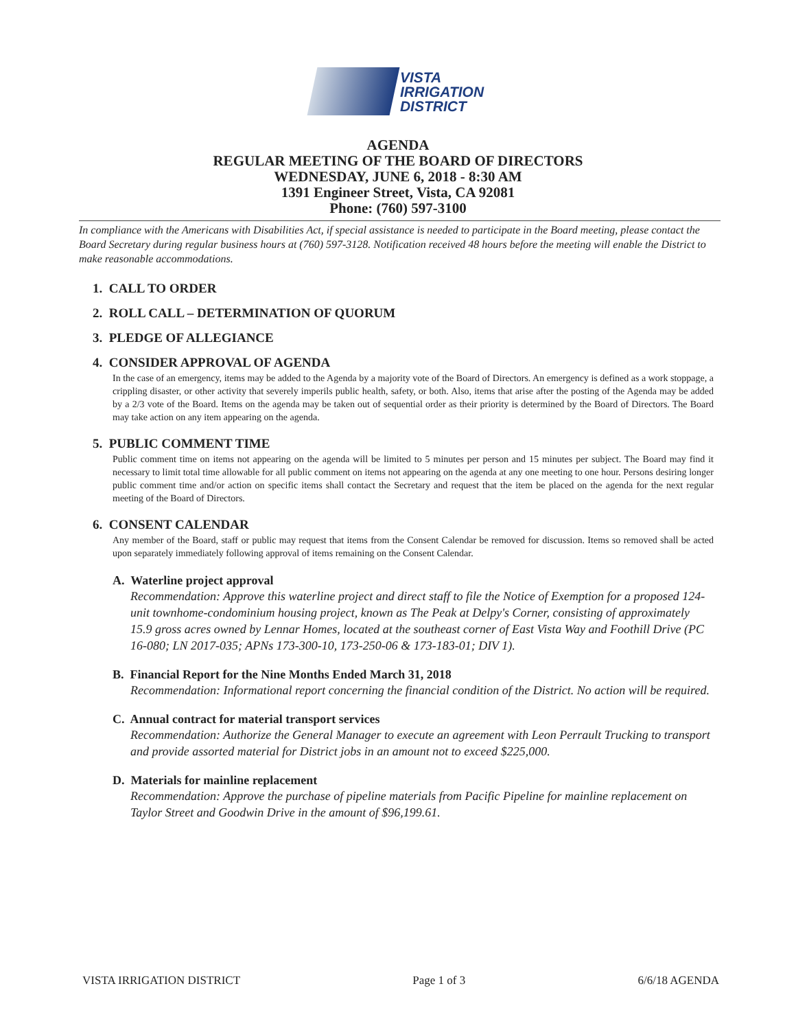VISTA
IRRIGATION
DISTRICT
AGENDA
REGULAR MEETING OF THE BOARD OF DIRECTORS
WEDNESDAY, JUNE 6, 2018 - 8:30 AM
1391 Engineer Street, Vista, CA 92081
Phone: (760) 597-3100
In compliance with the Americans with Disabilities Act, if special assistance is needed to participate in the Board meeting, please contact the Board Secretary during regular business hours at (760) 597-3128. Notification received 48 hours before the meeting will enable the District to make reasonable accommodations.
1. CALL TO ORDER
2. ROLL CALL – DETERMINATION OF QUORUM
3. PLEDGE OF ALLEGIANCE
4. CONSIDER APPROVAL OF AGENDA
In the case of an emergency, items may be added to the Agenda by a majority vote of the Board of Directors. An emergency is defined as a work stoppage, a crippling disaster, or other activity that severely imperils public health, safety, or both. Also, items that arise after the posting of the Agenda may be added by a 2/3 vote of the Board. Items on the agenda may be taken out of sequential order as their priority is determined by the Board of Directors. The Board may take action on any item appearing on the agenda.
5. PUBLIC COMMENT TIME
Public comment time on items not appearing on the agenda will be limited to 5 minutes per person and 15 minutes per subject. The Board may find it necessary to limit total time allowable for all public comment on items not appearing on the agenda at any one meeting to one hour. Persons desiring longer public comment time and/or action on specific items shall contact the Secretary and request that the item be placed on the agenda for the next regular meeting of the Board of Directors.
6. CONSENT CALENDAR
Any member of the Board, staff or public may request that items from the Consent Calendar be removed for discussion. Items so removed shall be acted upon separately immediately following approval of items remaining on the Consent Calendar.
A. Waterline project approval
Recommendation: Approve this waterline project and direct staff to file the Notice of Exemption for a proposed 124-unit townhome-condominium housing project, known as The Peak at Delpy's Corner, consisting of approximately 15.9 gross acres owned by Lennar Homes, located at the southeast corner of East Vista Way and Foothill Drive (PC 16-080; LN 2017-035; APNs 173-300-10, 173-250-06 & 173-183-01; DIV 1).
B. Financial Report for the Nine Months Ended March 31, 2018
Recommendation: Informational report concerning the financial condition of the District. No action will be required.
C. Annual contract for material transport services
Recommendation: Authorize the General Manager to execute an agreement with Leon Perrault Trucking to transport and provide assorted material for District jobs in an amount not to exceed $225,000.
D. Materials for mainline replacement
Recommendation: Approve the purchase of pipeline materials from Pacific Pipeline for mainline replacement on Taylor Street and Goodwin Drive in the amount of $96,199.61.
VISTA IRRIGATION DISTRICT Page 1 of 3 6/6/18 AGENDA